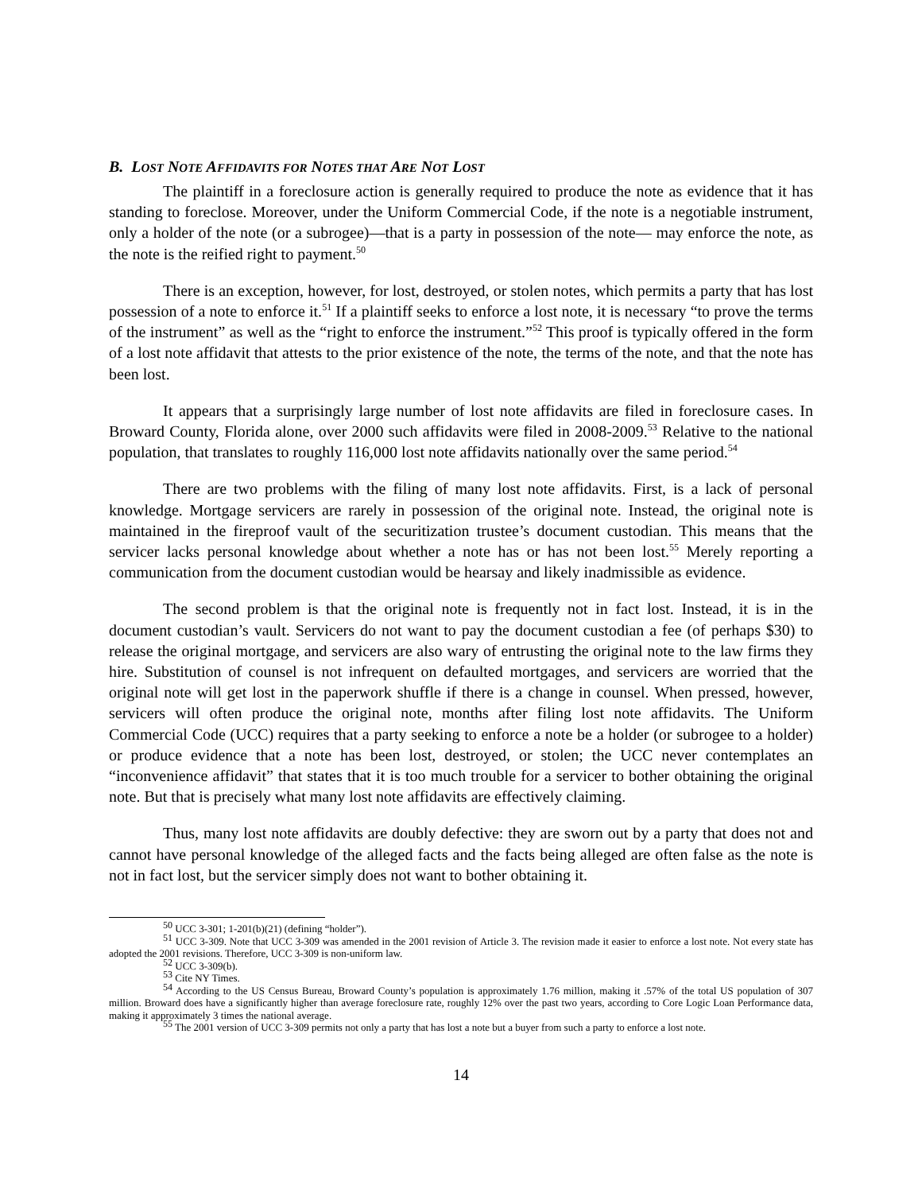B. LOST NOTE AFFIDAVITS FOR NOTES THAT ARE NOT LOST
The plaintiff in a foreclosure action is generally required to produce the note as evidence that it has standing to foreclose. Moreover, under the Uniform Commercial Code, if the note is a negotiable instrument, only a holder of the note (or a subrogee)—that is a party in possession of the note— may enforce the note, as the note is the reified right to payment.<sup>50</sup>
There is an exception, however, for lost, destroyed, or stolen notes, which permits a party that has lost possession of a note to enforce it.<sup>51</sup> If a plaintiff seeks to enforce a lost note, it is necessary “to prove the terms of the instrument” as well as the “right to enforce the instrument.”<sup>52</sup> This proof is typically offered in the form of a lost note affidavit that attests to the prior existence of the note, the terms of the note, and that the note has been lost.
It appears that a surprisingly large number of lost note affidavits are filed in foreclosure cases. In Broward County, Florida alone, over 2000 such affidavits were filed in 2008-2009.<sup>53</sup> Relative to the national population, that translates to roughly 116,000 lost note affidavits nationally over the same period.<sup>54</sup>
There are two problems with the filing of many lost note affidavits. First, is a lack of personal knowledge. Mortgage servicers are rarely in possession of the original note. Instead, the original note is maintained in the fireproof vault of the securitization trustee’s document custodian. This means that the servicer lacks personal knowledge about whether a note has or has not been lost.<sup>55</sup> Merely reporting a communication from the document custodian would be hearsay and likely inadmissible as evidence.
The second problem is that the original note is frequently not in fact lost. Instead, it is in the document custodian’s vault. Servicers do not want to pay the document custodian a fee (of perhaps $30) to release the original mortgage, and servicers are also wary of entrusting the original note to the law firms they hire. Substitution of counsel is not infrequent on defaulted mortgages, and servicers are worried that the original note will get lost in the paperwork shuffle if there is a change in counsel. When pressed, however, servicers will often produce the original note, months after filing lost note affidavits. The Uniform Commercial Code (UCC) requires that a party seeking to enforce a note be a holder (or subrogee to a holder) or produce evidence that a note has been lost, destroyed, or stolen; the UCC never contemplates an “inconvenience affidavit” that states that it is too much trouble for a servicer to bother obtaining the original note. But that is precisely what many lost note affidavits are effectively claiming.
Thus, many lost note affidavits are doubly defective: they are sworn out by a party that does not and cannot have personal knowledge of the alleged facts and the facts being alleged are often false as the note is not in fact lost, but the servicer simply does not want to bother obtaining it.
<sup>50</sup> UCC 3-301; 1-201(b)(21) (defining “holder”).
<sup>51</sup> UCC 3-309. Note that UCC 3-309 was amended in the 2001 revision of Article 3. The revision made it easier to enforce a lost note. Not every state has adopted the 2001 revisions. Therefore, UCC 3-309 is non-uniform law.
<sup>52</sup> UCC 3-309(b).
<sup>53</sup> Cite NY Times.
<sup>54</sup> According to the US Census Bureau, Broward County’s population is approximately 1.76 million, making it .57% of the total US population of 307 million. Broward does have a significantly higher than average foreclosure rate, roughly 12% over the past two years, according to Core Logic Loan Performance data, making it approximately 3 times the national average.
<sup>55</sup> The 2001 version of UCC 3-309 permits not only a party that has lost a note but a buyer from such a party to enforce a lost note.
14